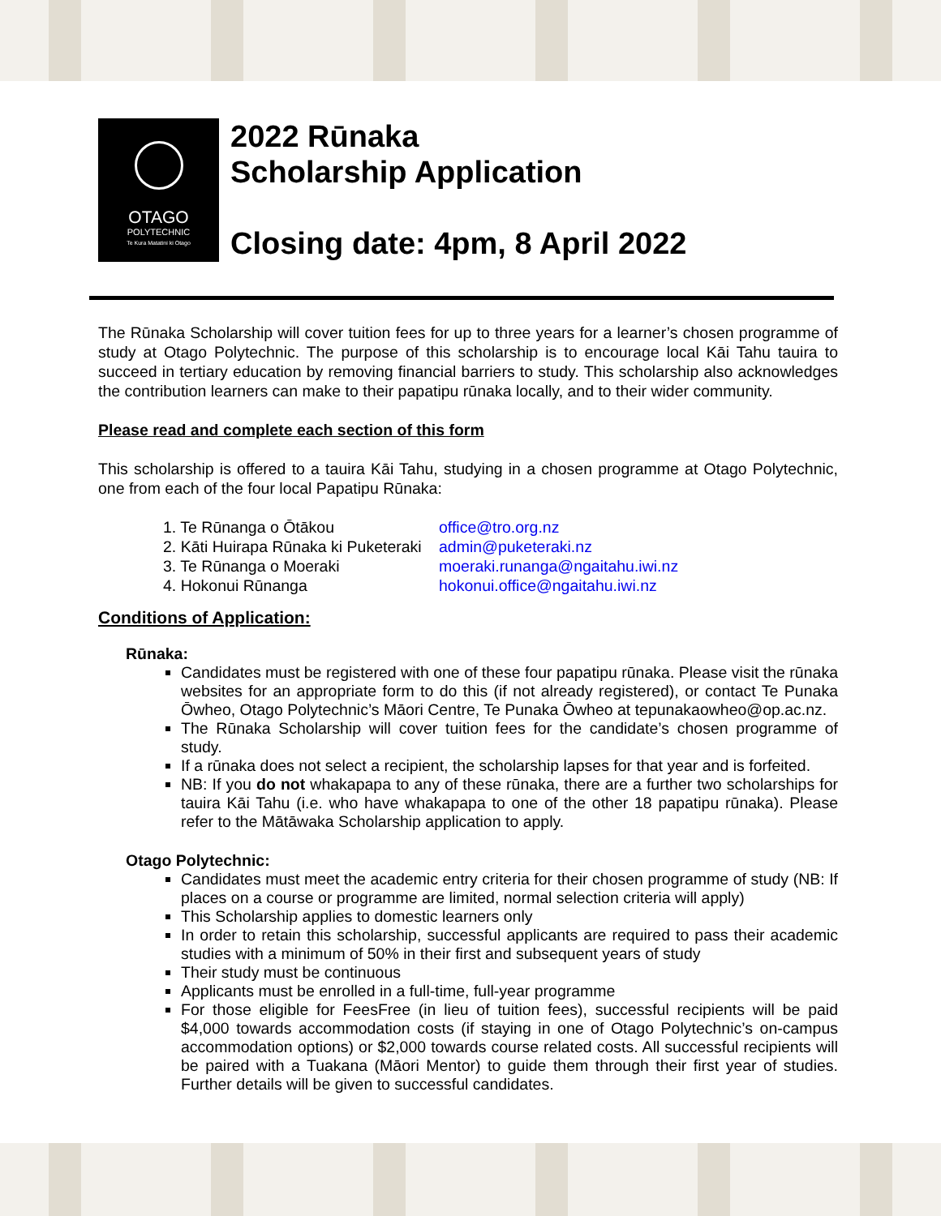OTAGO
POLYTECHNIC
Te Kura Matatini ki Otago
2022 Rūnaka
Scholarship Application
Closing date: 4pm, 8 April 2022
The Rūnaka Scholarship will cover tuition fees for up to three years for a learner’s chosen programme of study at Otago Polytechnic. The purpose of this scholarship is to encourage local Kāi Tahu tauira to succeed in tertiary education by removing financial barriers to study. This scholarship also acknowledges the contribution learners can make to their papatipu rūnaka locally, and to their wider community.
Please read and complete each section of this form
This scholarship is offered to a tauira Kāi Tahu, studying in a chosen programme at Otago Polytechnic, one from each of the four local Papatipu Rūnaka:
1. Te Rūnanga o Ōtākou office@tro.org.nz
2. Kāti Huirapa Rūnaka ki Puketeraki admin@puketeraki.nz
3. Te Rūnanga o Moeraki moeraki.runanga@ngaitahu.iwi.nz
4. Hokonui Rūnanga hokonui.office@ngaitahu.iwi.nz
Conditions of Application:
Rūnaka:
Candidates must be registered with one of these four papatipu rūnaka. Please visit the rūnaka websites for an appropriate form to do this (if not already registered), or contact Te Punaka Ōwheo, Otago Polytechnic’s Māori Centre, Te Punaka Ōwheo at tepunakaowheo@op.ac.nz.
The Rūnaka Scholarship will cover tuition fees for the candidate’s chosen programme of study.
If a rūnaka does not select a recipient, the scholarship lapses for that year and is forfeited.
NB: If you do not whakapapa to any of these rūnaka, there are a further two scholarships for tauira Kāi Tahu (i.e. who have whakapapa to one of the other 18 papatipu rūnaka). Please refer to the Mātāwaka Scholarship application to apply.
Otago Polytechnic:
Candidates must meet the academic entry criteria for their chosen programme of study (NB: If places on a course or programme are limited, normal selection criteria will apply)
This Scholarship applies to domestic learners only
In order to retain this scholarship, successful applicants are required to pass their academic studies with a minimum of 50% in their first and subsequent years of study
Their study must be continuous
Applicants must be enrolled in a full-time, full-year programme
For those eligible for FeesFree (in lieu of tuition fees), successful recipients will be paid $4,000 towards accommodation costs (if staying in one of Otago Polytechnic’s on-campus accommodation options) or $2,000 towards course related costs. All successful recipients will be paired with a Tuakana (Māori Mentor) to guide them through their first year of studies. Further details will be given to successful candidates.